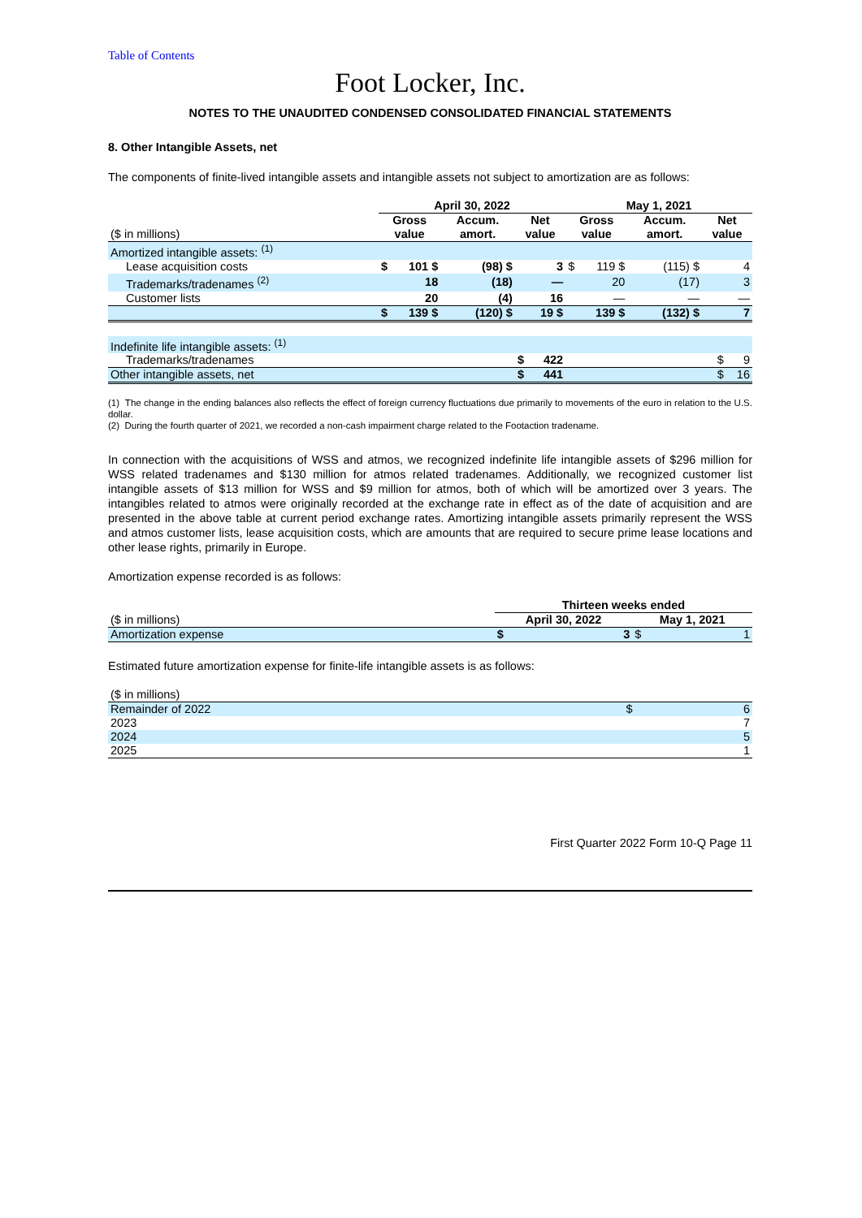Table of Contents
Foot Locker, Inc.
NOTES TO THE UNAUDITED CONDENSED CONSOLIDATED FINANCIAL STATEMENTS
8. Other Intangible Assets, net
The components of finite-lived intangible assets and intangible assets not subject to amortization are as follows:
| | April 30, 2022 | | | | | | May 1, 2021 | | | | |
| --- | --- | --- | --- | --- | --- | --- | --- | --- | --- | --- | --- |
| ($ in millions) | Gross value | | Accum. amort. | | Net value | | Gross value | | Accum. amort. | | Net value |
| Amortized intangible assets: <sup>(1)</sup> | | | | | | | | | | | |
| Lease acquisition costs | $ | 101 $ | | (98) $ | | 3 | $ | 119 $ | | (115) $ | 4 |
| Trademarks/tradenames <sup>(2)</sup> | | 18 | | (18) | | — | | 20 | | (17) | 3 |
| Customer lists | | 20 | | (4) | | 16 | | — | | — | — |
| | $ | 139 $ | | (120) $ | | 19 $ | | 139 $ | | (132) $ | 7 |
| Indefinite life intangible assets: <sup>(1)</sup> | | | | | | | | | | | |
| Trademarks/tradenames | | | | | $ | 422 | | | | | $ 9 |
| Other intangible assets, net | | | | | $ | 441 | | | | | $ 16 |
(1) The change in the ending balances also reflects the effect of foreign currency fluctuations due primarily to movements of the euro in relation to the U.S. dollar.
(2) During the fourth quarter of 2021, we recorded a non-cash impairment charge related to the Footaction tradename.
In connection with the acquisitions of WSS and atmos, we recognized indefinite life intangible assets of $296 million for WSS related tradenames and $130 million for atmos related tradenames. Additionally, we recognized customer list intangible assets of $13 million for WSS and $9 million for atmos, both of which will be amortized over 3 years. The intangibles related to atmos were originally recorded at the exchange rate in effect as of the date of acquisition and are presented in the above table at current period exchange rates. Amortizing intangible assets primarily represent the WSS and atmos customer lists, lease acquisition costs, which are amounts that are required to secure prime lease locations and other lease rights, primarily in Europe.
Amortization expense recorded is as follows:
| | Thirteen weeks ended | | | |
| --- | --- | --- | --- | --- |
| ($ in millions) | April 30, 2022 | | May 1, 2021 | |
| Amortization expense | $ | 3 | $ | 1 |
Estimated future amortization expense for finite-life intangible assets is as follows:
| ($ in millions) | | |
| Remainder of 2022 | $ | 6 |
| 2023 | | 7 |
| 2024 | | 5 |
| 2025 | | 1 |
First Quarter 2022 Form 10-Q Page 11